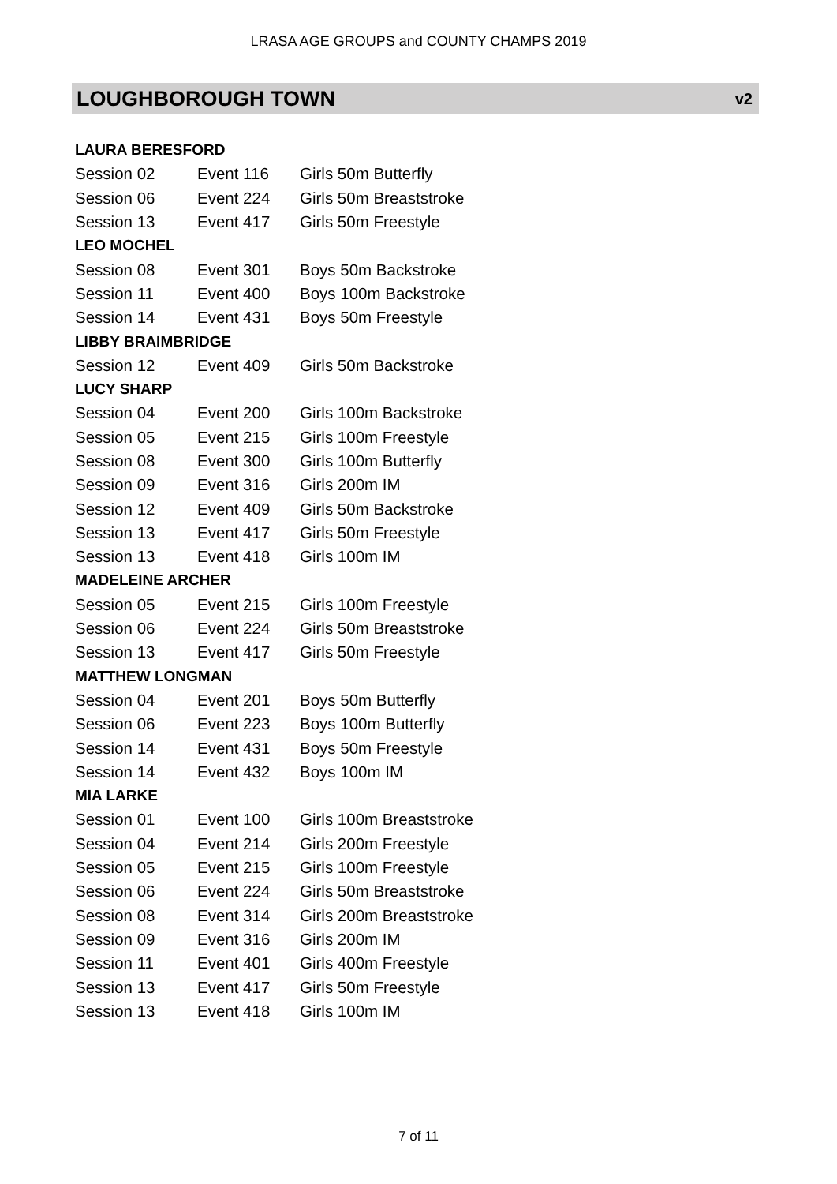LRASA AGE GROUPS and COUNTY CHAMPS 2019
LOUGHBOROUGH TOWN v2
| LAURA BERESFORD | | | |
| | Session 02 | Event 116 | Girls 50m Butterfly |
| | Session 06 | Event 224 | Girls 50m Breaststroke |
| | Session 13 | Event 417 | Girls 50m Freestyle |
| LEO MOCHEL | | | |
| | Session 08 | Event 301 | Boys 50m Backstroke |
| | Session 11 | Event 400 | Boys 100m Backstroke |
| | Session 14 | Event 431 | Boys 50m Freestyle |
| LIBBY BRAIMBRIDGE | | | |
| | Session 12 | Event 409 | Girls 50m Backstroke |
| LUCY SHARP | | | |
| | Session 04 | Event 200 | Girls 100m Backstroke |
| | Session 05 | Event 215 | Girls 100m Freestyle |
| | Session 08 | Event 300 | Girls 100m Butterfly |
| | Session 09 | Event 316 | Girls 200m IM |
| | Session 12 | Event 409 | Girls 50m Backstroke |
| | Session 13 | Event 417 | Girls 50m Freestyle |
| | Session 13 | Event 418 | Girls 100m IM |
| MADELEINE ARCHER | | | |
| | Session 05 | Event 215 | Girls 100m Freestyle |
| | Session 06 | Event 224 | Girls 50m Breaststroke |
| | Session 13 | Event 417 | Girls 50m Freestyle |
| MATTHEW LONGMAN | | | |
| | Session 04 | Event 201 | Boys 50m Butterfly |
| | Session 06 | Event 223 | Boys 100m Butterfly |
| | Session 14 | Event 431 | Boys 50m Freestyle |
| | Session 14 | Event 432 | Boys 100m IM |
| MIA LARKE | | | |
| | Session 01 | Event 100 | Girls 100m Breaststroke |
| | Session 04 | Event 214 | Girls 200m Freestyle |
| | Session 05 | Event 215 | Girls 100m Freestyle |
| | Session 06 | Event 224 | Girls 50m Breaststroke |
| | Session 08 | Event 314 | Girls 200m Breaststroke |
| | Session 09 | Event 316 | Girls 200m IM |
| | Session 11 | Event 401 | Girls 400m Freestyle |
| | Session 13 | Event 417 | Girls 50m Freestyle |
| | Session 13 | Event 418 | Girls 100m IM |
7 of 11